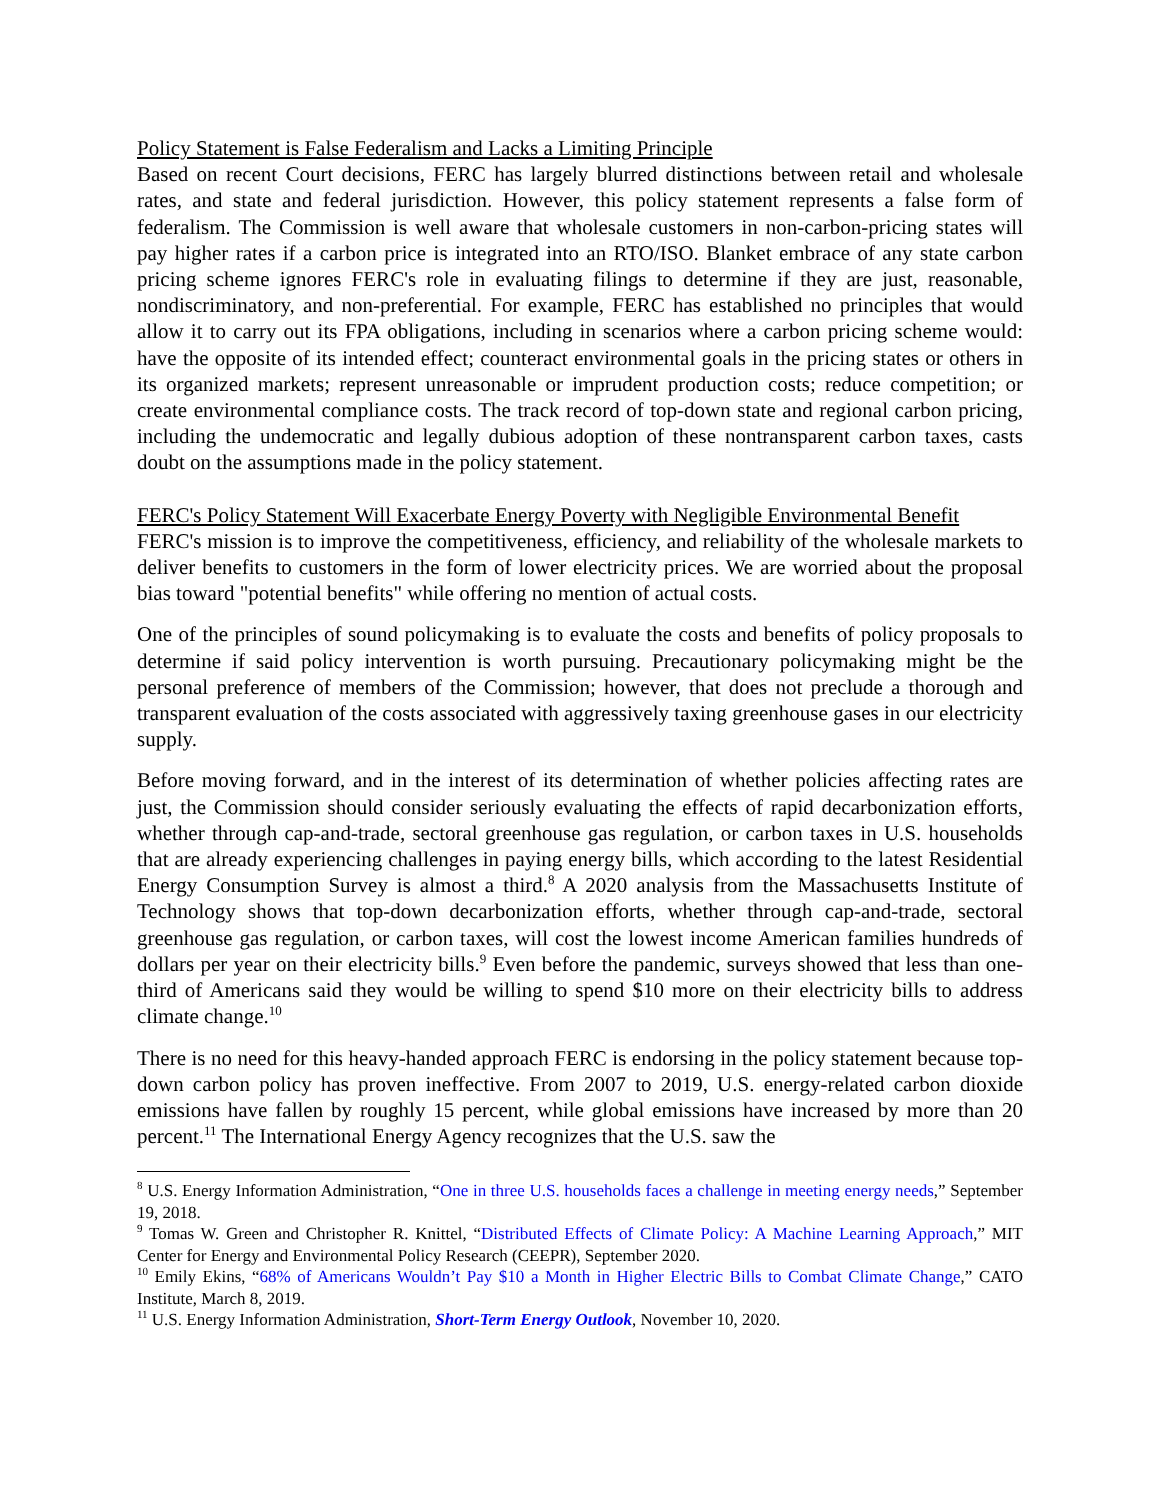Policy Statement is False Federalism and Lacks a Limiting Principle
Based on recent Court decisions, FERC has largely blurred distinctions between retail and wholesale rates, and state and federal jurisdiction. However, this policy statement represents a false form of federalism. The Commission is well aware that wholesale customers in non-carbon-pricing states will pay higher rates if a carbon price is integrated into an RTO/ISO. Blanket embrace of any state carbon pricing scheme ignores FERC's role in evaluating filings to determine if they are just, reasonable, nondiscriminatory, and non-preferential. For example, FERC has established no principles that would allow it to carry out its FPA obligations, including in scenarios where a carbon pricing scheme would: have the opposite of its intended effect; counteract environmental goals in the pricing states or others in its organized markets; represent unreasonable or imprudent production costs; reduce competition; or create environmental compliance costs. The track record of top-down state and regional carbon pricing, including the undemocratic and legally dubious adoption of these nontransparent carbon taxes, casts doubt on the assumptions made in the policy statement.
FERC's Policy Statement Will Exacerbate Energy Poverty with Negligible Environmental Benefit
FERC's mission is to improve the competitiveness, efficiency, and reliability of the wholesale markets to deliver benefits to customers in the form of lower electricity prices. We are worried about the proposal bias toward "potential benefits" while offering no mention of actual costs.
One of the principles of sound policymaking is to evaluate the costs and benefits of policy proposals to determine if said policy intervention is worth pursuing. Precautionary policymaking might be the personal preference of members of the Commission; however, that does not preclude a thorough and transparent evaluation of the costs associated with aggressively taxing greenhouse gases in our electricity supply.
Before moving forward, and in the interest of its determination of whether policies affecting rates are just, the Commission should consider seriously evaluating the effects of rapid decarbonization efforts, whether through cap-and-trade, sectoral greenhouse gas regulation, or carbon taxes in U.S. households that are already experiencing challenges in paying energy bills, which according to the latest Residential Energy Consumption Survey is almost a third.<sup>8</sup> A 2020 analysis from the Massachusetts Institute of Technology shows that top-down decarbonization efforts, whether through cap-and-trade, sectoral greenhouse gas regulation, or carbon taxes, will cost the lowest income American families hundreds of dollars per year on their electricity bills.<sup>9</sup> Even before the pandemic, surveys showed that less than one-third of Americans said they would be willing to spend $10 more on their electricity bills to address climate change.<sup>10</sup>
There is no need for this heavy-handed approach FERC is endorsing in the policy statement because top-down carbon policy has proven ineffective. From 2007 to 2019, U.S. energy-related carbon dioxide emissions have fallen by roughly 15 percent, while global emissions have increased by more than 20 percent.<sup>11</sup> The International Energy Agency recognizes that the U.S. saw the
<sup>8</sup> U.S. Energy Information Administration, “One in three U.S. households faces a challenge in meeting energy needs,” September 19, 2018.
<sup>9</sup> Tomas W. Green and Christopher R. Knittel, “Distributed Effects of Climate Policy: A Machine Learning Approach,” MIT Center for Energy and Environmental Policy Research (CEEPR), September 2020.
<sup>10</sup> Emily Ekins, “68% of Americans Wouldn’t Pay $10 a Month in Higher Electric Bills to Combat Climate Change,” CATO Institute, March 8, 2019.
<sup>11</sup> U.S. Energy Information Administration, Short-Term Energy Outlook, November 10, 2020.